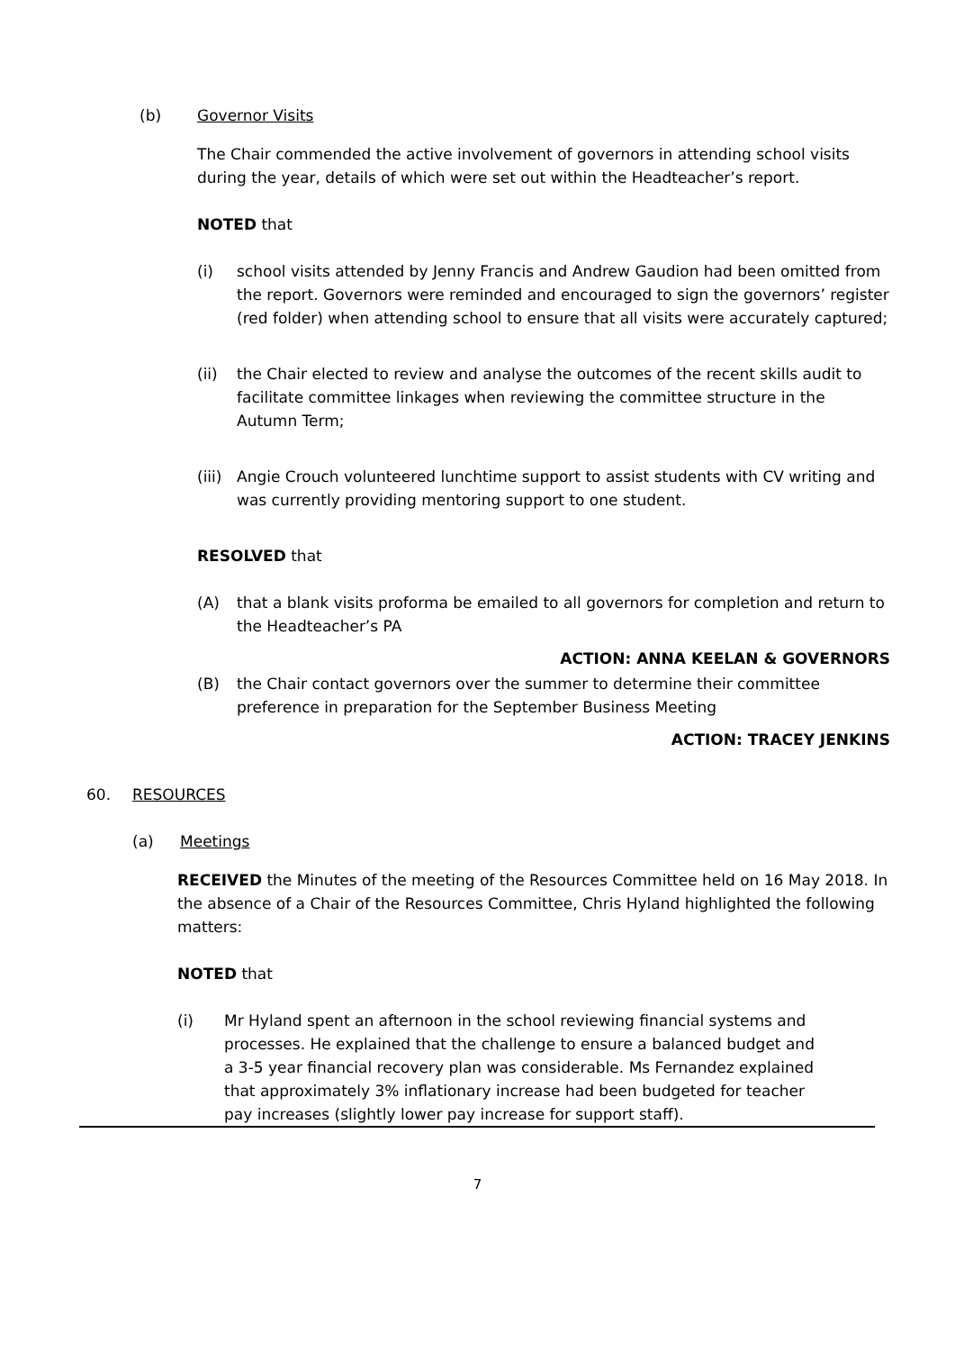(b) Governor Visits
The Chair commended the active involvement of governors in attending school visits during the year, details of which were set out within the Headteacher’s report.
NOTED that
(i) school visits attended by Jenny Francis and Andrew Gaudion had been omitted from the report. Governors were reminded and encouraged to sign the governors’ register (red folder) when attending school to ensure that all visits were accurately captured;
(ii) the Chair elected to review and analyse the outcomes of the recent skills audit to facilitate committee linkages when reviewing the committee structure in the Autumn Term;
(iii)
Angie Crouch volunteered lunchtime support to assist students with CV writing and was currently providing mentoring support to one student.
RESOLVED that
(A) that a blank visits proforma be emailed to all governors for completion and return to the Headteacher’s PA
ACTION: ANNA KEELAN & GOVERNORS
(B) the Chair contact governors over the summer to determine their committee preference in preparation for the September Business Meeting
ACTION: TRACEY JENKINS
60. RESOURCES
(a) Meetings
RECEIVED the Minutes of the meeting of the Resources Committee held on 16 May 2018. In the absence of a Chair of the Resources Committee, Chris Hyland highlighted the following matters:
NOTED that
(i) Mr Hyland spent an afternoon in the school reviewing financial systems and processes. He explained that the challenge to ensure a balanced budget and a 3-5 year financial recovery plan was considerable. Ms Fernandez explained that approximately 3% inflationary increase had been budgeted for teacher pay increases (slightly lower pay increase for support staff).
7